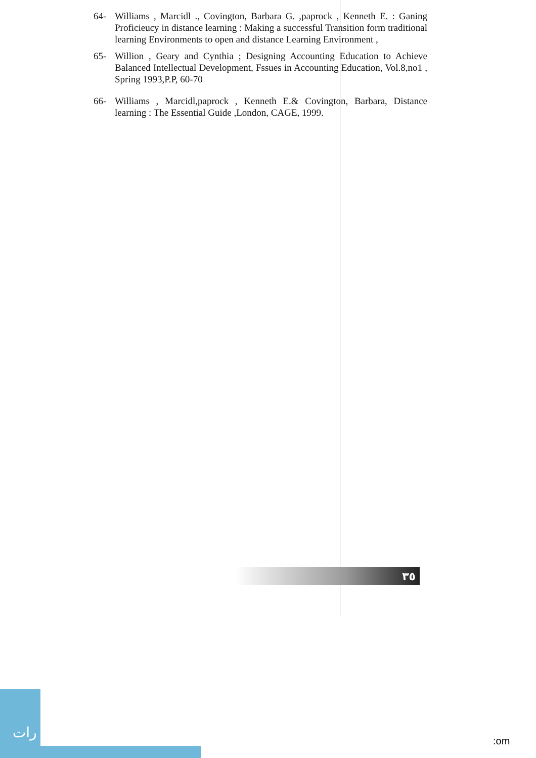64- Williams , Marcidl ., Covington, Barbara G. ,paprock , Kenneth E. : Ganing Proficieucy in distance learning : Making a successful Transition form traditional learning Environments to open and distance Learning Environment ,
65- Willion , Geary and Cynthia ; Designing Accounting Education to Achieve Balanced Intellectual Development, Fssues in Accounting Education, Vol.8,no1 , Spring 1993,P.P, 60-70
66- Williams , Marcidl,paprock , Kenneth E.& Covington, Barbara, Distance learning : The Essential Guide ,London, CAGE, 1999.
٣٥
رات
:om